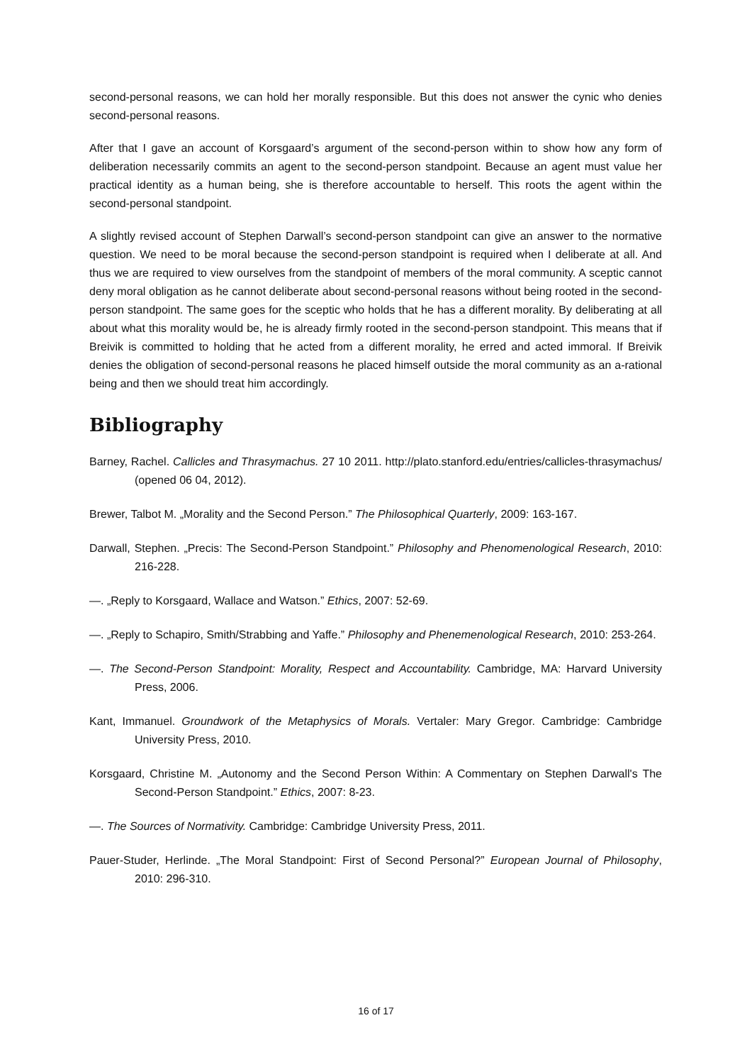second-personal reasons, we can hold her morally responsible. But this does not answer the cynic who denies second-personal reasons.
After that I gave an account of Korsgaard’s argument of the second-person within to show how any form of deliberation necessarily commits an agent to the second-person standpoint. Because an agent must value her practical identity as a human being, she is therefore accountable to herself. This roots the agent within the second-personal standpoint.
A slightly revised account of Stephen Darwall’s second-person standpoint can give an answer to the normative question. We need to be moral because the second-person standpoint is required when I deliberate at all. And thus we are required to view ourselves from the standpoint of members of the moral community. A sceptic cannot deny moral obligation as he cannot deliberate about second-personal reasons without being rooted in the second-person standpoint. The same goes for the sceptic who holds that he has a different morality. By deliberating at all about what this morality would be, he is already firmly rooted in the second-person standpoint. This means that if Breivik is committed to holding that he acted from a different morality, he erred and acted immoral. If Breivik denies the obligation of second-personal reasons he placed himself outside the moral community as an a-rational being and then we should treat him accordingly.
Bibliography
Barney, Rachel. Callicles and Thrasymachus. 27 10 2011. http://plato.stanford.edu/entries/callicles-thrasymachus/ (opened 06 04, 2012).
Brewer, Talbot M. „Morality and the Second Person.” The Philosophical Quarterly, 2009: 163-167.
Darwall, Stephen. „Precis: The Second-Person Standpoint.” Philosophy and Phenomenological Research, 2010: 216-228.
—. „Reply to Korsgaard, Wallace and Watson.” Ethics, 2007: 52-69.
—. „Reply to Schapiro, Smith/Strabbing and Yaffe.” Philosophy and Phenemenological Research, 2010: 253-264.
—. The Second-Person Standpoint: Morality, Respect and Accountability. Cambridge, MA: Harvard University Press, 2006.
Kant, Immanuel. Groundwork of the Metaphysics of Morals. Vertaler: Mary Gregor. Cambridge: Cambridge University Press, 2010.
Korsgaard, Christine M. „Autonomy and the Second Person Within: A Commentary on Stephen Darwall's The Second-Person Standpoint.” Ethics, 2007: 8-23.
—. The Sources of Normativity. Cambridge: Cambridge University Press, 2011.
Pauer-Studer, Herlinde. „The Moral Standpoint: First of Second Personal?” European Journal of Philosophy, 2010: 296-310.
16 of 17